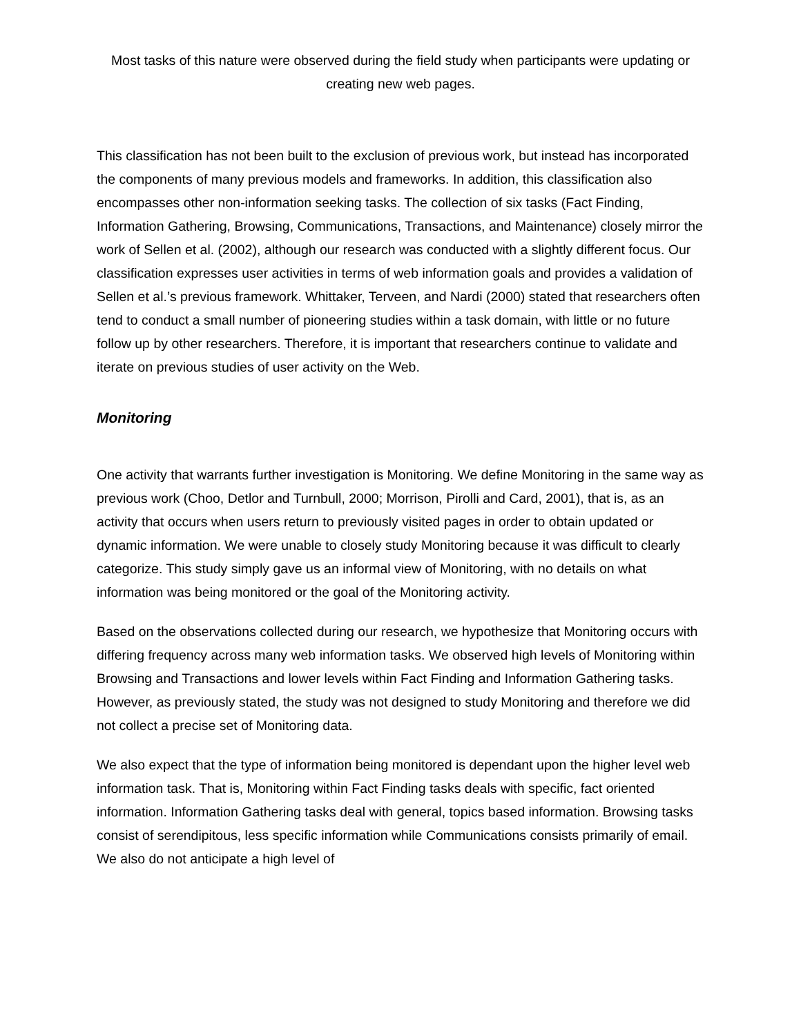Most tasks of this nature were observed during the field study when participants were updating or creating new web pages.
This classification has not been built to the exclusion of previous work, but instead has incorporated the components of many previous models and frameworks. In addition, this classification also encompasses other non-information seeking tasks. The collection of six tasks (Fact Finding, Information Gathering, Browsing, Communications, Transactions, and Maintenance) closely mirror the work of Sellen et al. (2002), although our research was conducted with a slightly different focus. Our classification expresses user activities in terms of web information goals and provides a validation of Sellen et al.’s previous framework. Whittaker, Terveen, and Nardi (2000) stated that researchers often tend to conduct a small number of pioneering studies within a task domain, with little or no future follow up by other researchers. Therefore, it is important that researchers continue to validate and iterate on previous studies of user activity on the Web.
Monitoring
One activity that warrants further investigation is Monitoring. We define Monitoring in the same way as previous work (Choo, Detlor and Turnbull, 2000; Morrison, Pirolli and Card, 2001), that is, as an activity that occurs when users return to previously visited pages in order to obtain updated or dynamic information. We were unable to closely study Monitoring because it was difficult to clearly categorize. This study simply gave us an informal view of Monitoring, with no details on what information was being monitored or the goal of the Monitoring activity.
Based on the observations collected during our research, we hypothesize that Monitoring occurs with differing frequency across many web information tasks. We observed high levels of Monitoring within Browsing and Transactions and lower levels within Fact Finding and Information Gathering tasks. However, as previously stated, the study was not designed to study Monitoring and therefore we did not collect a precise set of Monitoring data.
We also expect that the type of information being monitored is dependant upon the higher level web information task. That is, Monitoring within Fact Finding tasks deals with specific, fact oriented information. Information Gathering tasks deal with general, topics based information. Browsing tasks consist of serendipitous, less specific information while Communications consists primarily of email. We also do not anticipate a high level of